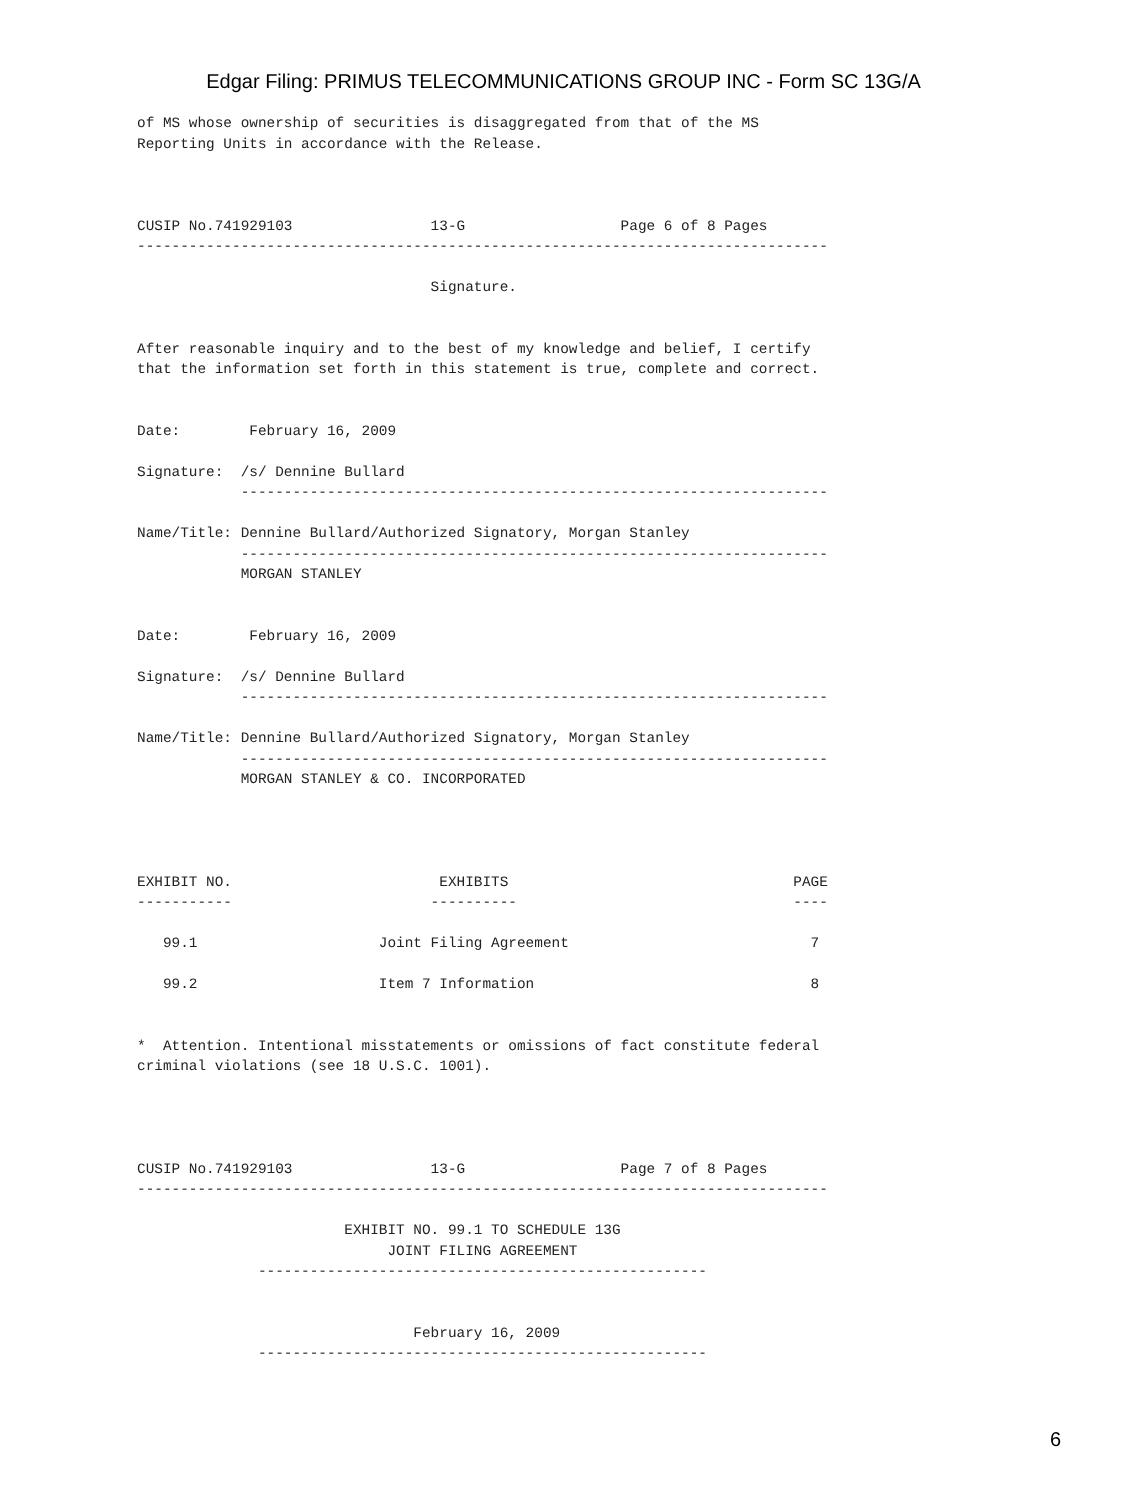Edgar Filing: PRIMUS TELECOMMUNICATIONS GROUP INC - Form SC 13G/A
of MS whose ownership of securities is disaggregated from that of the MS
Reporting Units in accordance with the Release.



CUSIP No.741929103                13-G                  Page 6 of 8 Pages
--------------------------------------------------------------------------------

                                  Signature.


After reasonable inquiry and to the best of my knowledge and belief, I certify
that the information set forth in this statement is true, complete and correct.


Date:        February 16, 2009

Signature:  /s/ Dennine Bullard
            --------------------------------------------------------------------

Name/Title: Dennine Bullard/Authorized Signatory, Morgan Stanley
            --------------------------------------------------------------------
            MORGAN STANLEY


Date:        February 16, 2009

Signature:  /s/ Dennine Bullard
            --------------------------------------------------------------------

Name/Title: Dennine Bullard/Authorized Signatory, Morgan Stanley
            --------------------------------------------------------------------
            MORGAN STANLEY & CO. INCORPORATED




EXHIBIT NO.                        EXHIBITS                                 PAGE
-----------                       ----------                                ----

   99.1                     Joint Filing Agreement                            7

   99.2                     Item 7 Information                                8


*  Attention. Intentional misstatements or omissions of fact constitute federal
criminal violations (see 18 U.S.C. 1001).




CUSIP No.741929103                13-G                  Page 7 of 8 Pages
--------------------------------------------------------------------------------

                        EXHIBIT NO. 99.1 TO SCHEDULE 13G
                             JOINT FILING AGREEMENT
              ----------------------------------------------------


                                February 16, 2009
              ----------------------------------------------------
6